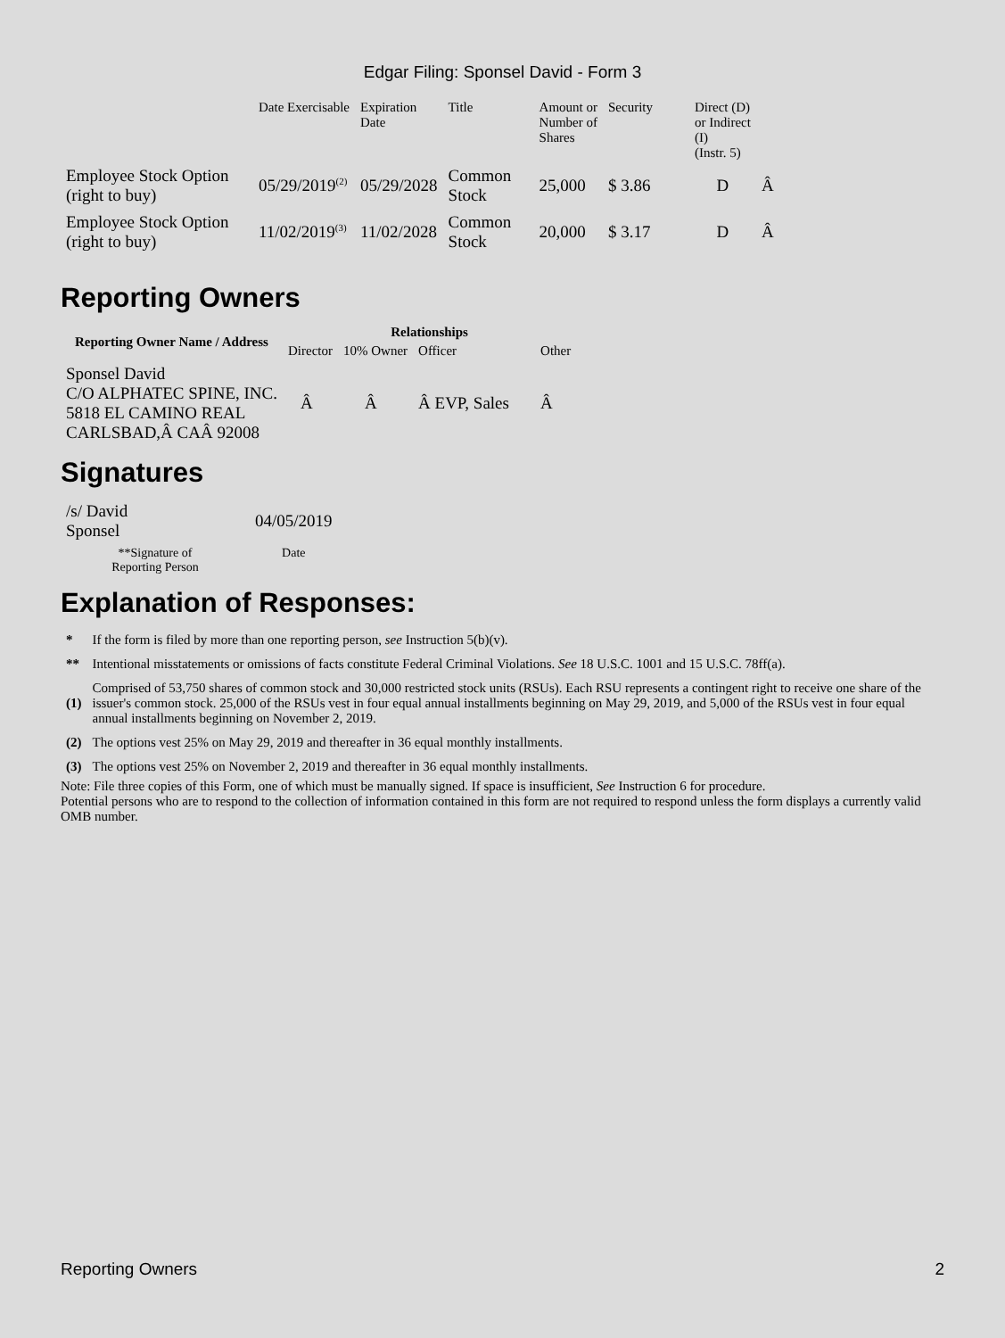Edgar Filing: Sponsel David - Form 3
| | Date Exercisable | Expiration Date | Title | Amount or Number of Shares | Security | Direct (D) or Indirect (I) (Instr. 5) | |
| Employee Stock Option (right to buy) | 05/29/2019<sup>(2)</sup> | 05/29/2028 | Common Stock | 25,000 | $ 3.86 | D | Â |
| Employee Stock Option (right to buy) | 11/02/2019<sup>(3)</sup> | 11/02/2028 | Common Stock | 20,000 | $ 3.17 | D | Â |
Reporting Owners
| Reporting Owner Name / Address | Relationships | | | |
| --- | --- | --- | --- | --- |
| | Director | 10% Owner | Officer | Other |
| Sponsel David C/O ALPHATEC SPINE, INC. 5818 EL CAMINO REAL CARLSBAD,Â CAÂ 92008 | Â | Â | Â EVP, Sales | Â |
Signatures
| /s/ David Sponsel | 04/05/2019 |
| **Signature of Reporting Person | Date |
Explanation of Responses:
| * | If the form is filed by more than one reporting person, see Instruction 5(b)(v). |
| ** | Intentional misstatements or omissions of facts constitute Federal Criminal Violations. See 18 U.S.C. 1001 and 15 U.S.C. 78ff(a). |
| (1) | Comprised of 53,750 shares of common stock and 30,000 restricted stock units (RSUs). Each RSU represents a contingent right to receive one share of the issuer's common stock. 25,000 of the RSUs vest in four equal annual installments beginning on May 29, 2019, and 5,000 of the RSUs vest in four equal annual installments beginning on November 2, 2019. |
| (2) | The options vest 25% on May 29, 2019 and thereafter in 36 equal monthly installments. |
| (3) | The options vest 25% on November 2, 2019 and thereafter in 36 equal monthly installments. |
Note: File three copies of this Form, one of which must be manually signed. If space is insufficient, See Instruction 6 for procedure.
Potential persons who are to respond to the collection of information contained in this form are not required to respond unless the form displays a currently valid OMB number.
Reporting Owners 2